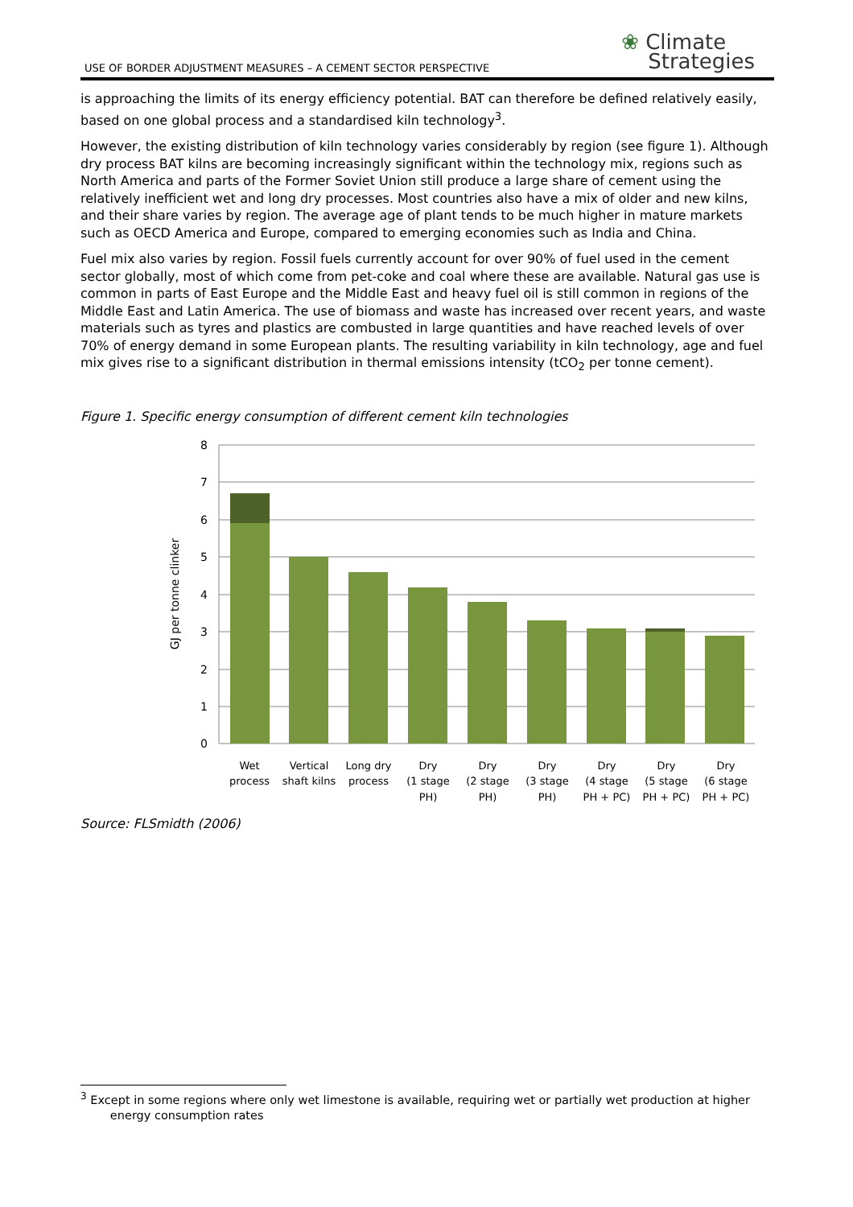USE OF BORDER ADJUSTMENT MEASURES – A CEMENT SECTOR PERSPECTIVE
❀ Climate
Strategies
is approaching the limits of its energy efficiency potential. BAT can therefore be defined relatively easily, based on one global process and a standardised kiln technology<sup>3</sup>.
However, the existing distribution of kiln technology varies considerably by region (see figure 1). Although dry process BAT kilns are becoming increasingly significant within the technology mix, regions such as North America and parts of the Former Soviet Union still produce a large share of cement using the relatively inefficient wet and long dry processes. Most countries also have a mix of older and new kilns, and their share varies by region. The average age of plant tends to be much higher in mature markets such as OECD America and Europe, compared to emerging economies such as India and China.
Fuel mix also varies by region. Fossil fuels currently account for over 90% of fuel used in the cement sector globally, most of which come from pet-coke and coal where these are available. Natural gas use is common in parts of East Europe and the Middle East and heavy fuel oil is still common in regions of the Middle East and Latin America. The use of biomass and waste has increased over recent years, and waste materials such as tyres and plastics are combusted in large quantities and have reached levels of over 70% of energy demand in some European plants. The resulting variability in kiln technology, age and fuel mix gives rise to a significant distribution in thermal emissions intensity (tCO<sub>2</sub> per tonne cement).
Figure 1. Specific energy consumption of different cement kiln technologies
8
7
6
5
4
3
2
1
0
GJ per tonne clinker
Wet
process
Vertical
shaft kilns
Long dry
process
Dry
(1 stage
PH)
Dry
(2 stage
PH)
Dry
(3 stage
PH)
Dry
(4 stage
PH + PC)
Dry
(5 stage
PH + PC)
Dry
(6 stage
PH + PC)
Source: FLSmidth (2006)
<sup>3</sup> Except in some regions where only wet limestone is available, requiring wet or partially wet production at higher
energy consumption rates